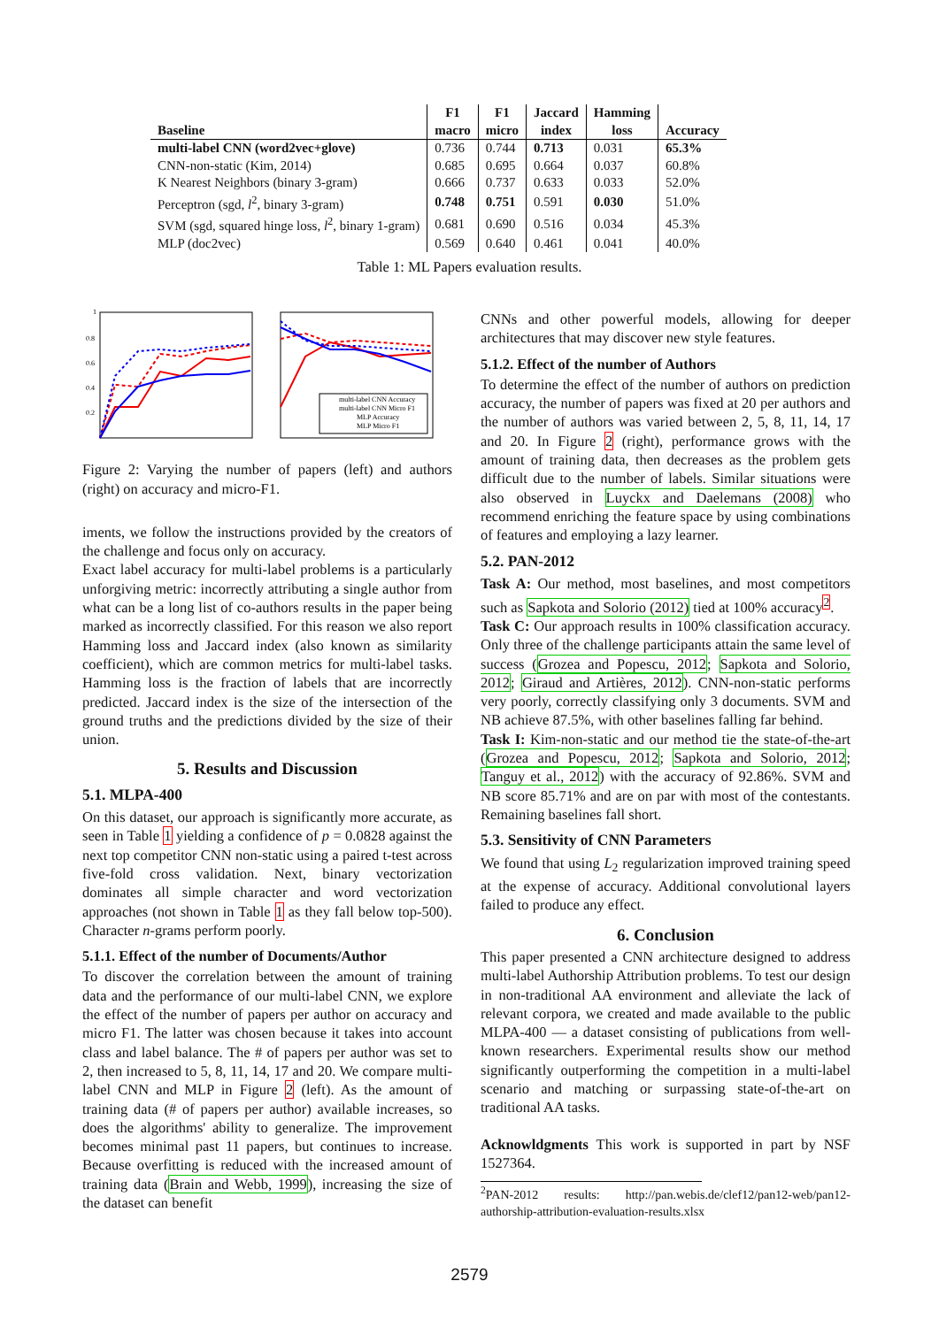| Baseline | F1 macro | F1 micro | Jaccard index | Hamming loss | Accuracy |
| --- | --- | --- | --- | --- | --- |
| multi-label CNN (word2vec+glove) | 0.736 | 0.744 | 0.713 | 0.031 | 65.3% |
| CNN-non-static (Kim, 2014) | 0.685 | 0.695 | 0.664 | 0.037 | 60.8% |
| K Nearest Neighbors (binary 3-gram) | 0.666 | 0.737 | 0.633 | 0.033 | 52.0% |
| Perceptron (sgd, l<sup>2</sup>, binary 3-gram) | 0.748 | 0.751 | 0.591 | 0.030 | 51.0% |
| SVM (sgd, squared hinge loss, l<sup>2</sup>, binary 1-gram) | 0.681 | 0.690 | 0.516 | 0.034 | 45.3% |
| MLP (doc2vec) | 0.569 | 0.640 | 0.461 | 0.041 | 40.0% |
Table 1: ML Papers evaluation results.
1
0.8
0.6
0.4
0.2
multi-label CNN Accuracy
multi-label CNN Micro F1
MLP Accuracy
MLP Micro F1
Figure 2: Varying the number of papers (left) and authors (right) on accuracy and micro-F1.
iments, we follow the instructions provided by the creators of the challenge and focus only on accuracy.
Exact label accuracy for multi-label problems is a particularly unforgiving metric: incorrectly attributing a single author from what can be a long list of co-authors results in the paper being marked as incorrectly classified. For this reason we also report Hamming loss and Jaccard index (also known as similarity coefficient), which are common metrics for multi-label tasks. Hamming loss is the fraction of labels that are incorrectly predicted. Jaccard index is the size of the intersection of the ground truths and the predictions divided by the size of their union.
5. Results and Discussion
5.1. MLPA-400
On this dataset, our approach is significantly more accurate, as seen in Table 1 yielding a confidence of p = 0.0828 against the next top competitor CNN non-static using a paired t-test across five-fold cross validation. Next, binary vectorization dominates all simple character and word vectorization approaches (not shown in Table 1 as they fall below top-500). Character n-grams perform poorly.
5.1.1. Effect of the number of Documents/Author
To discover the correlation between the amount of training data and the performance of our multi-label CNN, we explore the effect of the number of papers per author on accuracy and micro F1. The latter was chosen because it takes into account class and label balance. The # of papers per author was set to 2, then increased to 5, 8, 11, 14, 17 and 20. We compare multi-label CNN and MLP in Figure 2 (left). As the amount of training data (# of papers per author) available increases, so does the algorithms' ability to generalize. The improvement becomes minimal past 11 papers, but continues to increase. Because overfitting is reduced with the increased amount of training data (Brain and Webb, 1999), increasing the size of the dataset can benefit
CNNs and other powerful models, allowing for deeper architectures that may discover new style features.
5.1.2. Effect of the number of Authors
To determine the effect of the number of authors on prediction accuracy, the number of papers was fixed at 20 per authors and the number of authors was varied between 2, 5, 8, 11, 14, 17 and 20. In Figure 2 (right), performance grows with the amount of training data, then decreases as the problem gets difficult due to the number of labels. Similar situations were also observed in Luyckx and Daelemans (2008) who recommend enriching the feature space by using combinations of features and employing a lazy learner.
5.2. PAN-2012
Task A: Our method, most baselines, and most competitors such as Sapkota and Solorio (2012) tied at 100% accuracy<sup>2</sup>.
Task C: Our approach results in 100% classification accuracy. Only three of the challenge participants attain the same level of success (Grozea and Popescu, 2012; Sapkota and Solorio, 2012; Giraud and Artières, 2012). CNN-non-static performs very poorly, correctly classifying only 3 documents. SVM and NB achieve 87.5%, with other baselines falling far behind.
Task I: Kim-non-static and our method tie the state-of-the-art (Grozea and Popescu, 2012; Sapkota and Solorio, 2012; Tanguy et al., 2012) with the accuracy of 92.86%. SVM and NB score 85.71% and are on par with most of the contestants. Remaining baselines fall short.
5.3. Sensitivity of CNN Parameters
We found that using L<sub>2</sub> regularization improved training speed at the expense of accuracy. Additional convolutional layers failed to produce any effect.
6. Conclusion
This paper presented a CNN architecture designed to address multi-label Authorship Attribution problems. To test our design in non-traditional AA environment and alleviate the lack of relevant corpora, we created and made available to the public MLPA-400 — a dataset consisting of publications from well-known researchers. Experimental results show our method significantly outperforming the competition in a multi-label scenario and matching or surpassing state-of-the-art on traditional AA tasks.
Acknowldgments This work is supported in part by NSF 1527364.
<sup>2</sup> PAN-2012 results: http://pan.webis.de/clef12/pan12-web/pan12-authorship-attribution-evaluation-results.xlsx
2579